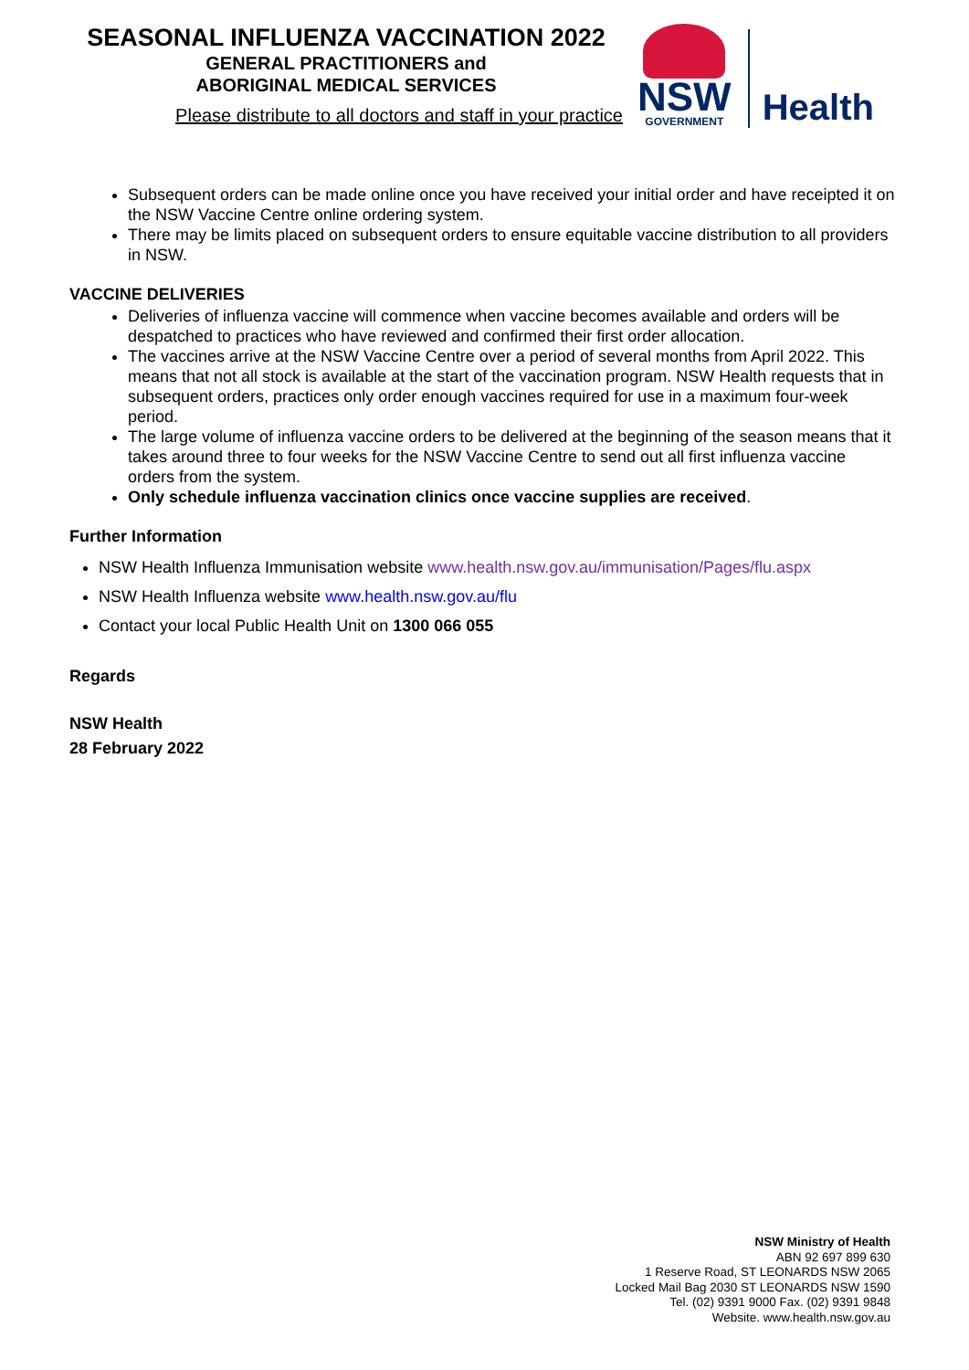SEASONAL INFLUENZA VACCINATION 2022
GENERAL PRACTITIONERS and
ABORIGINAL MEDICAL SERVICES
Please distribute to all doctors and staff in your practice
NSW
GOVERNMENT
Health
Subsequent orders can be made online once you have received your initial order and have receipted it on the NSW Vaccine Centre online ordering system.
There may be limits placed on subsequent orders to ensure equitable vaccine distribution to all providers in NSW.
VACCINE DELIVERIES
Deliveries of influenza vaccine will commence when vaccine becomes available and orders will be despatched to practices who have reviewed and confirmed their first order allocation.
The vaccines arrive at the NSW Vaccine Centre over a period of several months from April 2022. This means that not all stock is available at the start of the vaccination program. NSW Health requests that in subsequent orders, practices only order enough vaccines required for use in a maximum four-week period.
The large volume of influenza vaccine orders to be delivered at the beginning of the season means that it takes around three to four weeks for the NSW Vaccine Centre to send out all first influenza vaccine orders from the system.
Only schedule influenza vaccination clinics once vaccine supplies are received.
Further Information
NSW Health Influenza Immunisation website www.health.nsw.gov.au/immunisation/Pages/flu.aspx
NSW Health Influenza website www.health.nsw.gov.au/flu
Contact your local Public Health Unit on 1300 066 055
Regards
NSW Health
28 February 2022
NSW Ministry of Health
ABN 92 697 899 630
1 Reserve Road, ST LEONARDS NSW 2065
Locked Mail Bag 2030 ST LEONARDS NSW 1590
Tel. (02) 9391 9000 Fax. (02) 9391 9848
Website. www.health.nsw.gov.au